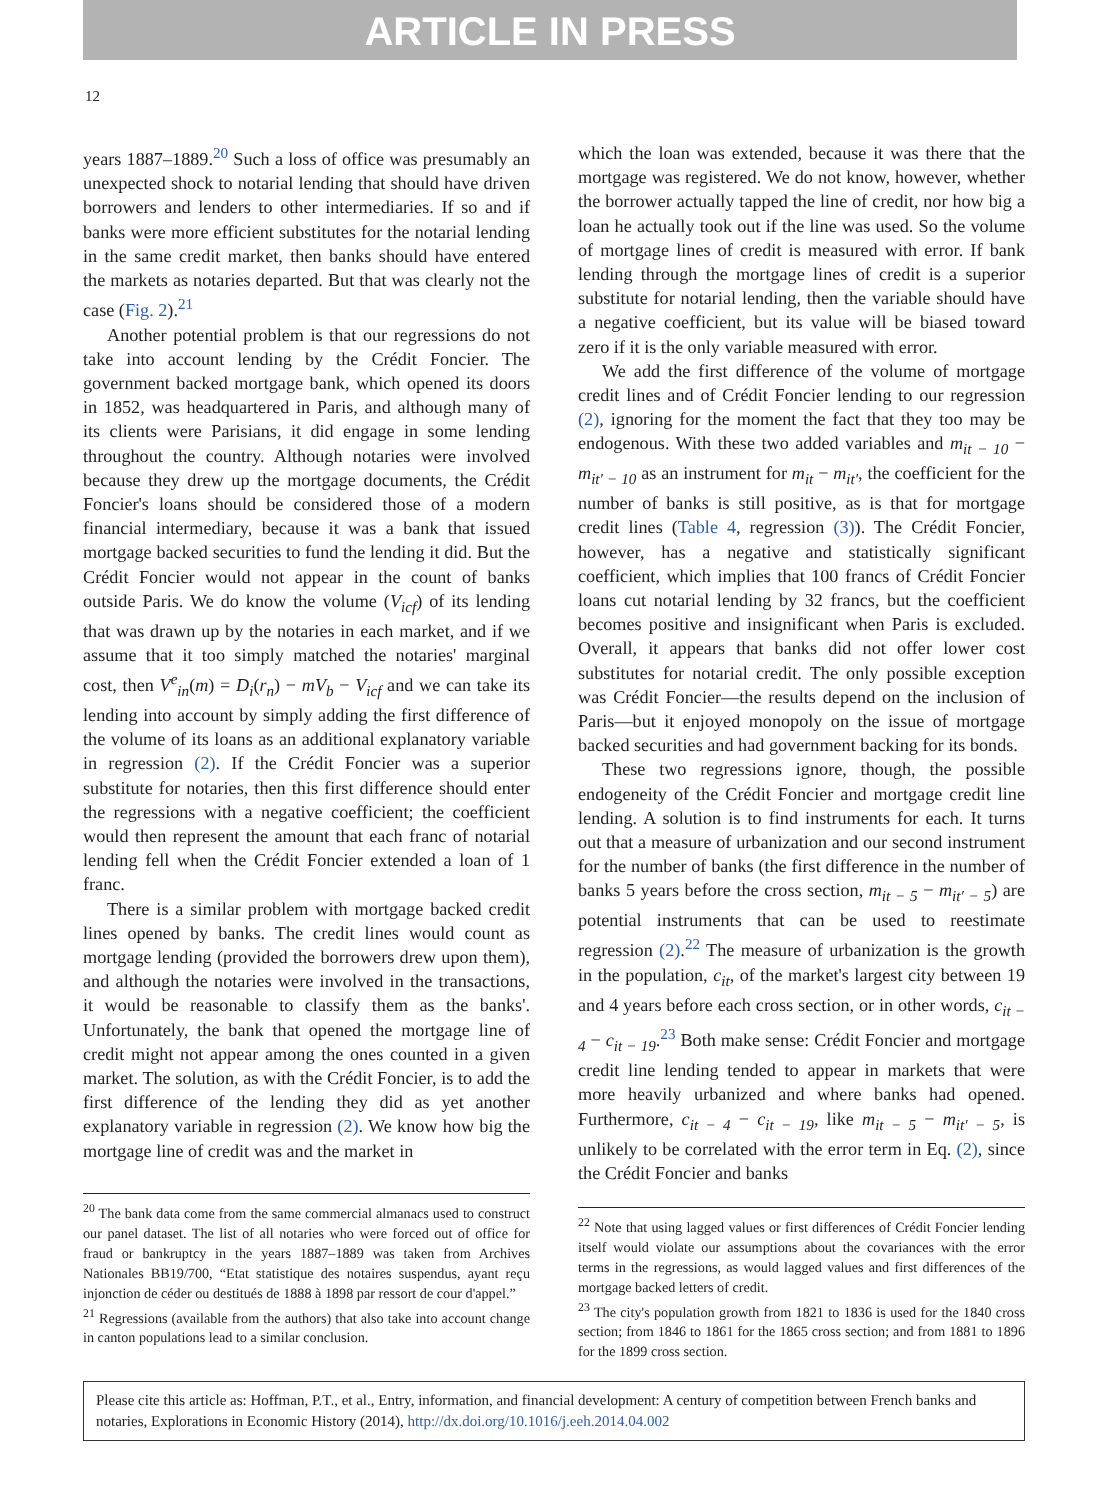ARTICLE IN PRESS
12
years 1887–1889.<sup>20</sup> Such a loss of office was presumably an unexpected shock to notarial lending that should have driven borrowers and lenders to other intermediaries. If so and if banks were more efficient substitutes for the notarial lending in the same credit market, then banks should have entered the markets as notaries departed. But that was clearly not the case (Fig. 2).<sup>21</sup>
Another potential problem is that our regressions do not take into account lending by the Crédit Foncier. The government backed mortgage bank, which opened its doors in 1852, was headquartered in Paris, and although many of its clients were Parisians, it did engage in some lending throughout the country. Although notaries were involved because they drew up the mortgage documents, the Crédit Foncier's loans should be considered those of a modern financial intermediary, because it was a bank that issued mortgage backed securities to fund the lending it did. But the Crédit Foncier would not appear in the count of banks outside Paris. We do know the volume (V<sub>icf</sub>) of its lending that was drawn up by the notaries in each market, and if we assume that it too simply matched the notaries' marginal cost, then V<sup>e</sup><sub>in</sub>(m) = D<sub>i</sub>(r<sub>n</sub>) − mV<sub>b</sub> − V<sub>icf</sub> and we can take its lending into account by simply adding the first difference of the volume of its loans as an additional explanatory variable in regression (2). If the Crédit Foncier was a superior substitute for notaries, then this first difference should enter the regressions with a negative coefficient; the coefficient would then represent the amount that each franc of notarial lending fell when the Crédit Foncier extended a loan of 1 franc.
There is a similar problem with mortgage backed credit lines opened by banks. The credit lines would count as mortgage lending (provided the borrowers drew upon them), and although the notaries were involved in the transactions, it would be reasonable to classify them as the banks'. Unfortunately, the bank that opened the mortgage line of credit might not appear among the ones counted in a given market. The solution, as with the Crédit Foncier, is to add the first difference of the lending they did as yet another explanatory variable in regression (2). We know how big the mortgage line of credit was and the market in
<sup>20</sup> The bank data come from the same commercial almanacs used to construct our panel dataset. The list of all notaries who were forced out of office for fraud or bankruptcy in the years 1887–1889 was taken from Archives Nationales BB19/700, “Etat statistique des notaires suspendus, ayant reçu injonction de céder ou destitués de 1888 à 1898 par ressort de cour d'appel.”
<sup>21</sup> Regressions (available from the authors) that also take into account change in canton populations lead to a similar conclusion.
which the loan was extended, because it was there that the mortgage was registered. We do not know, however, whether the borrower actually tapped the line of credit, nor how big a loan he actually took out if the line was used. So the volume of mortgage lines of credit is measured with error. If bank lending through the mortgage lines of credit is a superior substitute for notarial lending, then the variable should have a negative coefficient, but its value will be biased toward zero if it is the only variable measured with error.
We add the first difference of the volume of mortgage credit lines and of Crédit Foncier lending to our regression (2), ignoring for the moment the fact that they too may be endogenous. With these two added variables and m<sub>it − 10</sub> − m<sub>it′ − 10</sub> as an instrument for m<sub>it</sub> − m<sub>it′</sub>, the coefficient for the number of banks is still positive, as is that for mortgage credit lines (Table 4, regression (3)). The Crédit Foncier, however, has a negative and statistically significant coefficient, which implies that 100 francs of Crédit Foncier loans cut notarial lending by 32 francs, but the coefficient becomes positive and insignificant when Paris is excluded. Overall, it appears that banks did not offer lower cost substitutes for notarial credit. The only possible exception was Crédit Foncier—the results depend on the inclusion of Paris—but it enjoyed monopoly on the issue of mortgage backed securities and had government backing for its bonds.
These two regressions ignore, though, the possible endogeneity of the Crédit Foncier and mortgage credit line lending. A solution is to find instruments for each. It turns out that a measure of urbanization and our second instrument for the number of banks (the first difference in the number of banks 5 years before the cross section, m<sub>it − 5</sub> − m<sub>it′ − 5</sub>) are potential instruments that can be used to reestimate regression (2).<sup>22</sup> The measure of urbanization is the growth in the population, c<sub>it</sub>, of the market's largest city between 19 and 4 years before each cross section, or in other words, c<sub>it − 4</sub> − c<sub>it − 19</sub>.<sup>23</sup> Both make sense: Crédit Foncier and mortgage credit line lending tended to appear in markets that were more heavily urbanized and where banks had opened. Furthermore, c<sub>it − 4</sub> − c<sub>it − 19</sub>, like m<sub>it − 5</sub> − m<sub>it′ − 5</sub>, is unlikely to be correlated with the error term in Eq. (2), since the Crédit Foncier and banks
<sup>22</sup> Note that using lagged values or first differences of Crédit Foncier lending itself would violate our assumptions about the covariances with the error terms in the regressions, as would lagged values and first differences of the mortgage backed letters of credit.
<sup>23</sup> The city's population growth from 1821 to 1836 is used for the 1840 cross section; from 1846 to 1861 for the 1865 cross section; and from 1881 to 1896 for the 1899 cross section.
Please cite this article as: Hoffman, P.T., et al., Entry, information, and financial development: A century of competition between French banks and notaries, Explorations in Economic History (2014), http://dx.doi.org/10.1016/j.eeh.2014.04.002